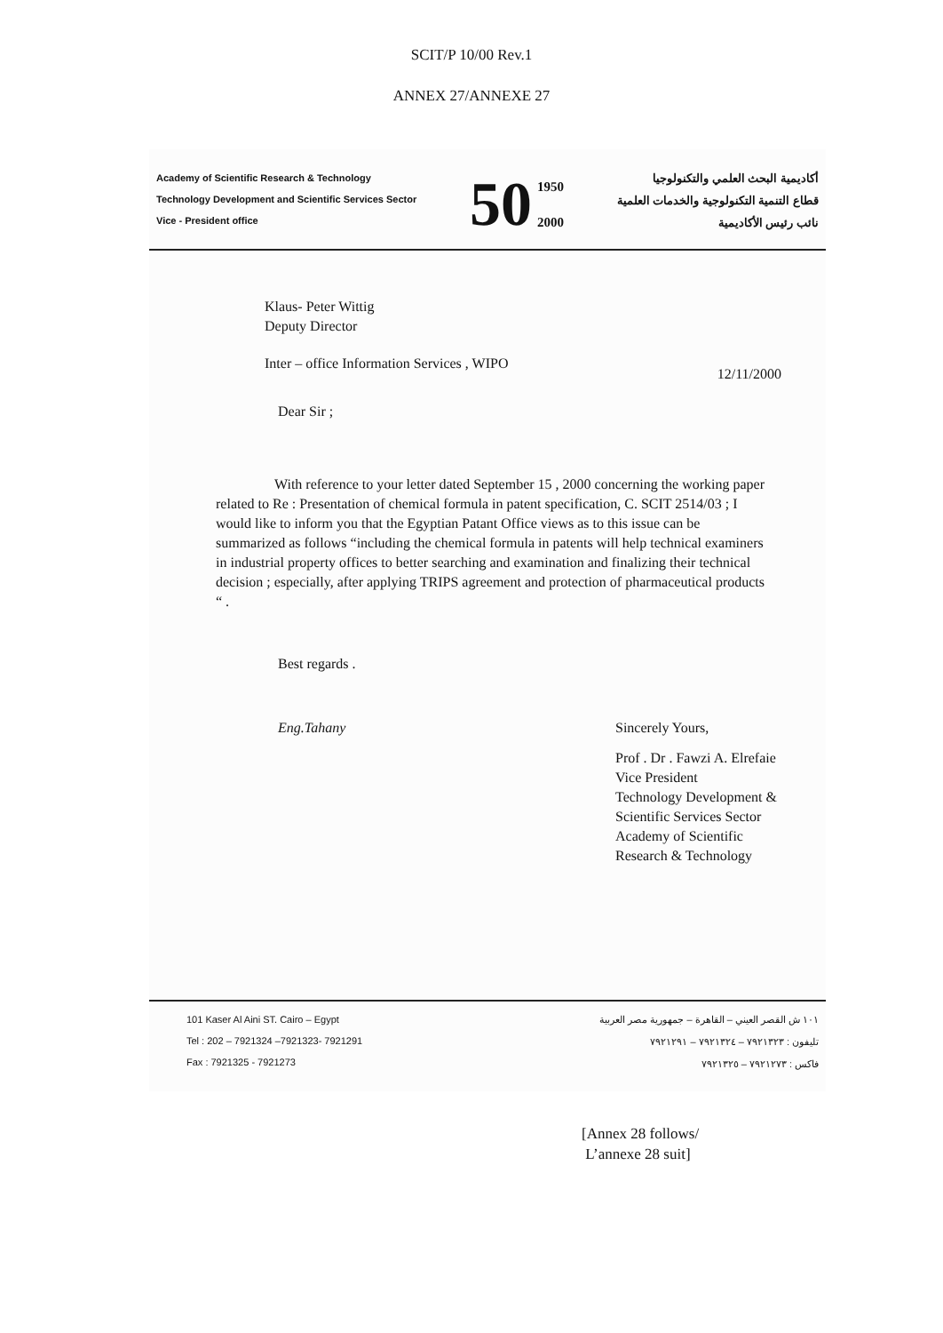SCIT/P 10/00 Rev.1
ANNEX 27/ANNEXE 27
Academy of Scientific Research & Technology
Technology Development and Scientific Services Sector
Vice - President office
50 1950
2000
أكاديمية البحث العلمي والتكنولوجيا
قطاع التنمية التكنولوجية والخدمات العلمية
نائب رئيس الأكاديمية
Klaus- Peter Wittig
Deputy Director
Inter – office Information Services , WIPO
12/11/2000
Dear Sir ;
With reference to your letter dated September 15 , 2000 concerning the working paper related to Re : Presentation of chemical formula in patent specification, C. SCIT 2514/03 ; I would like to inform you that the Egyptian Patant Office views as to this issue can be summarized as follows “including the chemical formula in patents will help technical examiners in industrial property offices to better searching and examination and finalizing their technical decision ; especially, after applying TRIPS agreement and protection of pharmaceutical products “ .
Best regards .
Eng.Tahany Sincerely Yours,
Prof . Dr . Fawzi A. Elrefaie
Vice President
Technology Development &
Scientific Services Sector
Academy of Scientific
Research & Technology
101 Kaser Al Aini ST. Cairo – Egypt
Tel : 202 – 7921324 –7921323- 7921291
Fax : 7921325 - 7921273
١٠١ ش القصر العيني – القاهرة – جمهورية مصر العربية
تليفون : ٧٩٢١٣٢٣ – ٧٩٢١٣٢٤ – ٧٩٢١٢٩١
فاكس : ٧٩٢١٢٧٣ – ٧٩٢١٣٢٥
[Annex 28 follows/
L’annexe 28 suit]